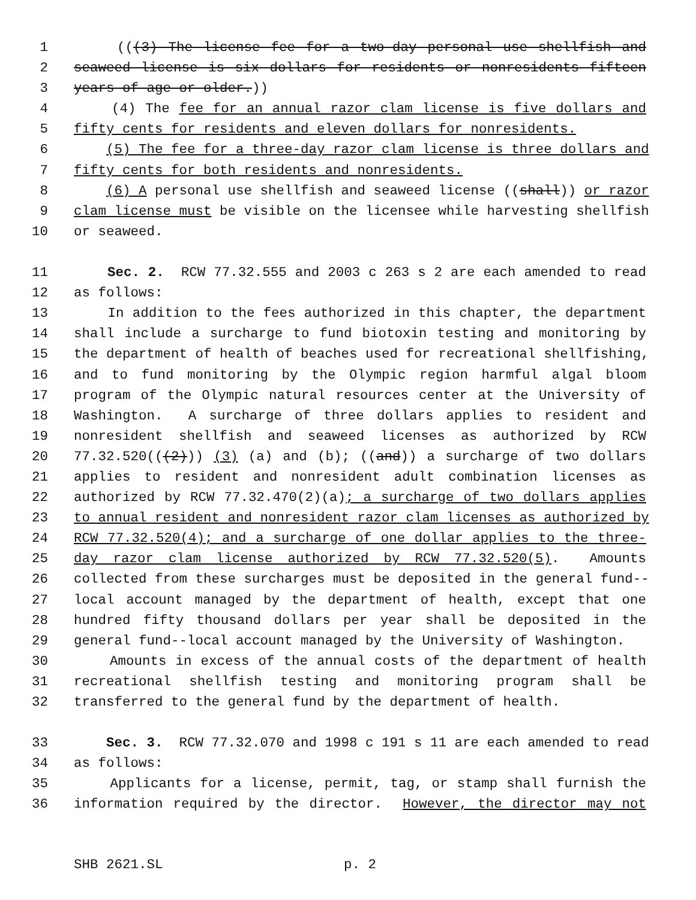1 (((3) The license fee for a two-day personal use shellfish and
2 seaweed license is six dollars for residents or nonresidents fifteen
3 years of age or older.))
4 (4) The fee for an annual razor clam license is five dollars and
5 fifty cents for residents and eleven dollars for nonresidents.
6 (5) The fee for a three-day razor clam license is three dollars and
7 fifty cents for both residents and nonresidents.
8 (6) A personal use shellfish and seaweed license ((shall)) or razor
9 clam license must be visible on the licensee while harvesting shellfish
10 or seaweed.
11 Sec. 2. RCW 77.32.555 and 2003 c 263 s 2 are each amended to read
12 as follows:
13 In addition to the fees authorized in this chapter, the department
14 shall include a surcharge to fund biotoxin testing and monitoring by
15 the department of health of beaches used for recreational shellfishing,
16 and to fund monitoring by the Olympic region harmful algal bloom
17 program of the Olympic natural resources center at the University of
18 Washington. A surcharge of three dollars applies to resident and
19 nonresident shellfish and seaweed licenses as authorized by RCW
20 77.32.520(((2))) (3) (a) and (b); ((and)) a surcharge of two dollars
21 applies to resident and nonresident adult combination licenses as
22 authorized by RCW 77.32.470(2)(a); a surcharge of two dollars applies
23 to annual resident and nonresident razor clam licenses as authorized by
24 RCW 77.32.520(4); and a surcharge of one dollar applies to the three-
25 day razor clam license authorized by RCW 77.32.520(5). Amounts
26 collected from these surcharges must be deposited in the general fund--
27 local account managed by the department of health, except that one
28 hundred fifty thousand dollars per year shall be deposited in the
29 general fund--local account managed by the University of Washington.
30 Amounts in excess of the annual costs of the department of health
31 recreational shellfish testing and monitoring program shall be
32 transferred to the general fund by the department of health.
33 Sec. 3. RCW 77.32.070 and 1998 c 191 s 11 are each amended to read
34 as follows:
35 Applicants for a license, permit, tag, or stamp shall furnish the
36 information required by the director. However, the director may not
SHB 2621.SL p. 2